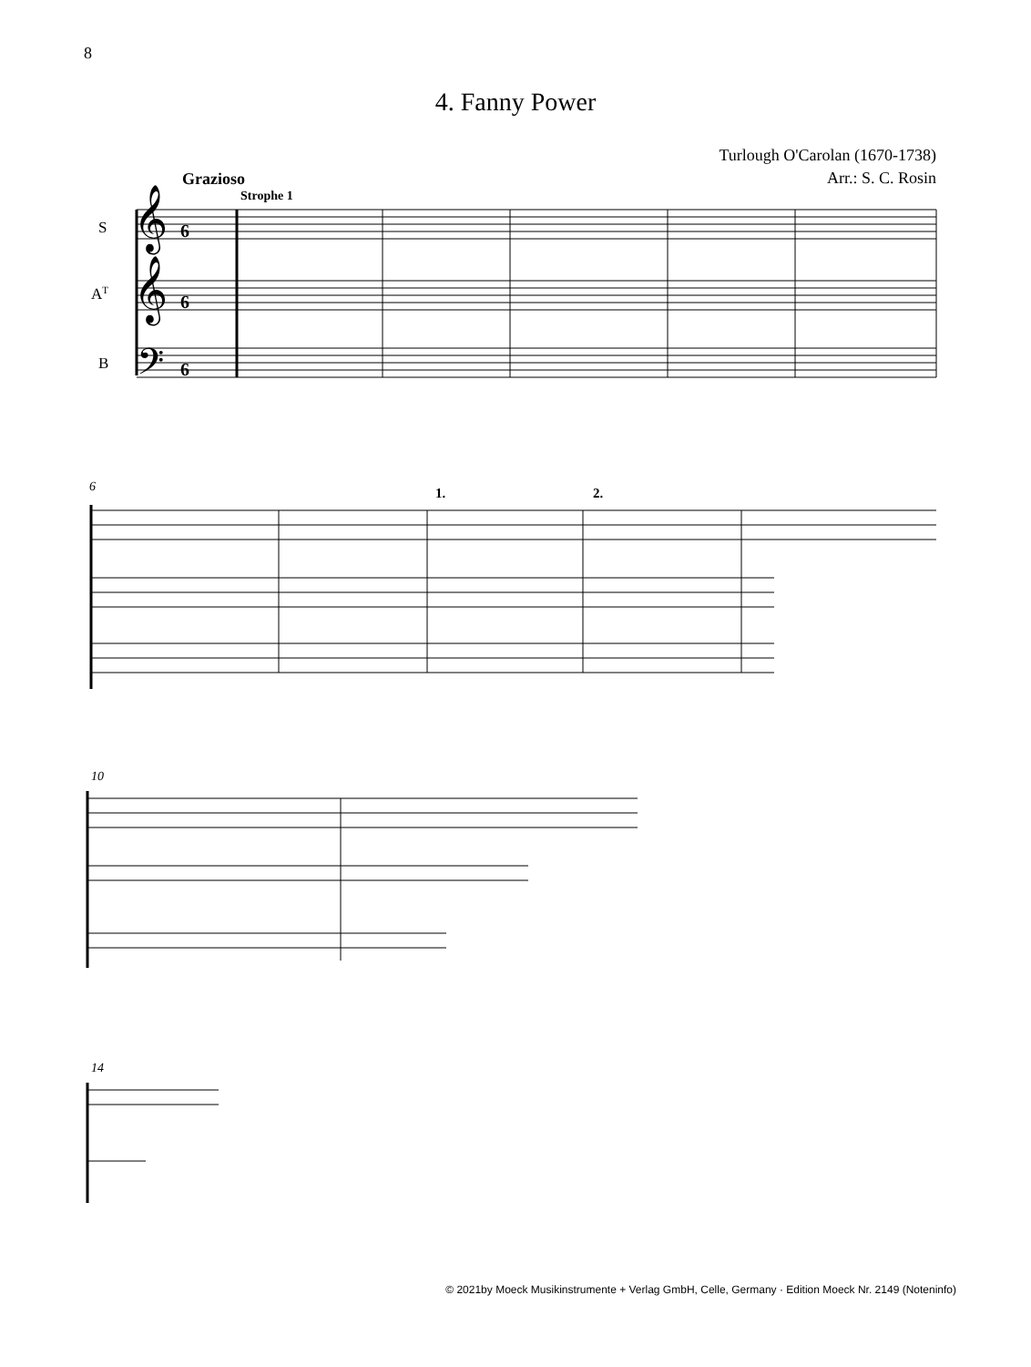8
4. Fanny Power
Turlough O'Carolan (1670-1738)
Arr.: S. C. Rosin
Grazioso
Strophe 1
S
AT
B
𝄞
𝄞
𝄢
6
6
6
6
1.
2.
10
14
© 2021by Moeck Musikinstrumente + Verlag GmbH, Celle, Germany · Edition Moeck Nr. 2149 (Noteninfo)